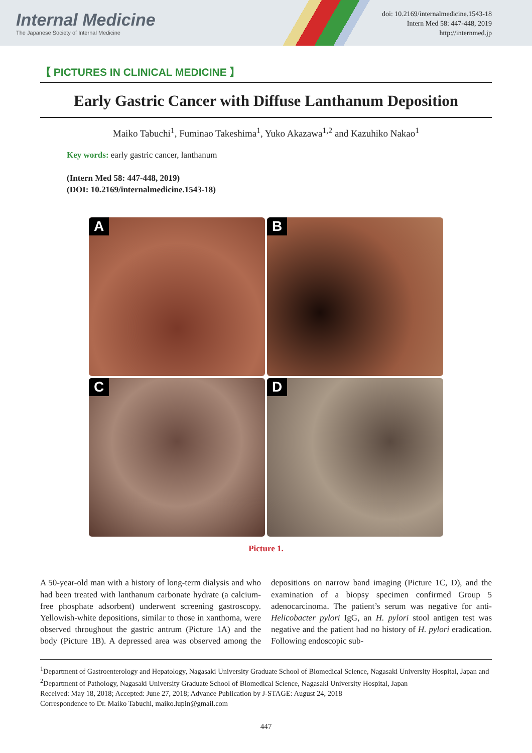Internal Medicine
The Japanese Society of Internal Medicine
doi: 10.2169/internalmedicine.1543-18
Intern Med 58: 447-448, 2019
http://internmed.jp
【 PICTURES IN CLINICAL MEDICINE 】
Early Gastric Cancer with Diffuse Lanthanum Deposition
Maiko Tabuchi<sup>1</sup>, Fuminao Takeshima<sup>1</sup>, Yuko Akazawa<sup>1,2</sup> and Kazuhiko Nakao<sup>1</sup>
Key words: early gastric cancer, lanthanum
(Intern Med 58: 447-448, 2019)
(DOI: 10.2169/internalmedicine.1543-18)
A
B
C
D
Picture 1.
A 50-year-old man with a history of long-term dialysis and who had been treated with lanthanum carbonate hydrate (a calcium-free phosphate adsorbent) underwent screening gastroscopy. Yellowish-white depositions, similar to those in xanthoma, were observed throughout the gastric antrum (Picture 1A) and the body (Picture 1B). A depressed area was observed among the depositions on narrow band imaging (Picture 1C, D), and the examination of a biopsy specimen confirmed Group 5 adenocarcinoma. The patient’s serum was negative for anti-Helicobacter pylori IgG, an H. pylori stool antigen test was negative and the patient had no history of H. pylori eradication. Following endoscopic sub-
<sup>1</sup> Department of Gastroenterology and Hepatology, Nagasaki University Graduate School of Biomedical Science, Nagasaki University Hospital, Japan and <sup>2</sup>Department of Pathology, Nagasaki University Graduate School of Biomedical Science, Nagasaki University Hospital, Japan
Received: May 18, 2018; Accepted: June 27, 2018; Advance Publication by J-STAGE: August 24, 2018
Correspondence to Dr. Maiko Tabuchi, maiko.lupin@gmail.com
447